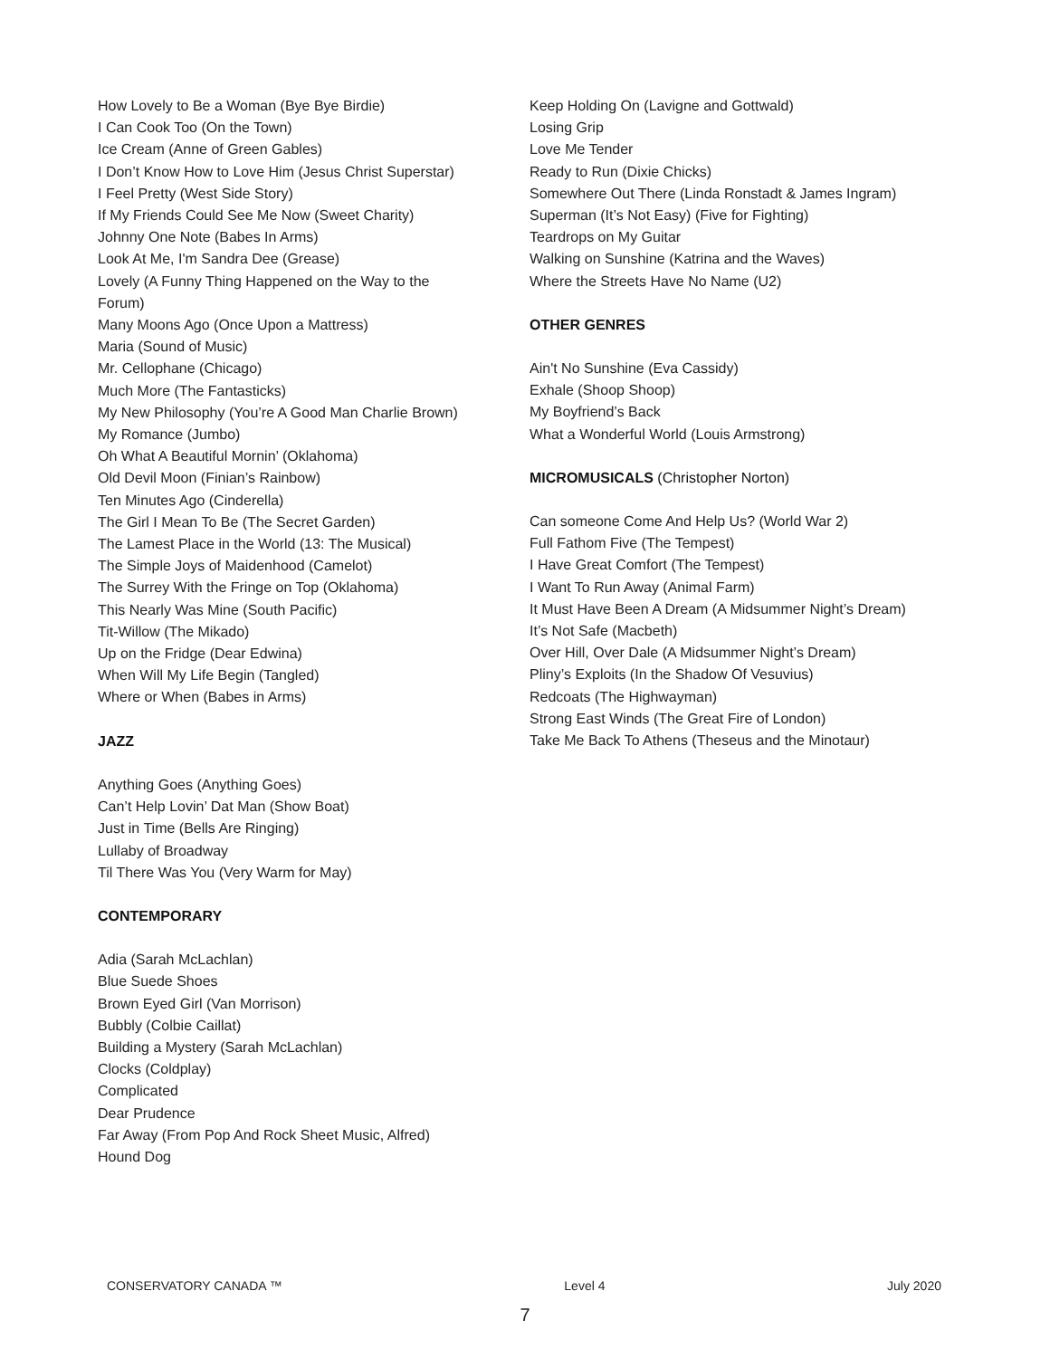How Lovely to Be a Woman (Bye Bye Birdie)
I Can Cook Too (On the Town)
Ice Cream (Anne of Green Gables)
I Don’t Know How to Love Him (Jesus Christ Superstar)
I Feel Pretty (West Side Story)
If My Friends Could See Me Now (Sweet Charity)
Johnny One Note (Babes In Arms)
Look At Me, I'm Sandra Dee (Grease)
Lovely (A Funny Thing Happened on the Way to the Forum)
Many Moons Ago (Once Upon a Mattress)
Maria (Sound of Music)
Mr. Cellophane (Chicago)
Much More (The Fantasticks)
My New Philosophy (You’re A Good Man Charlie Brown)
My Romance (Jumbo)
Oh What A Beautiful Mornin’ (Oklahoma)
Old Devil Moon (Finian’s Rainbow)
Ten Minutes Ago (Cinderella)
The Girl I Mean To Be (The Secret Garden)
The Lamest Place in the World (13: The Musical)
The Simple Joys of Maidenhood (Camelot)
The Surrey With the Fringe on Top (Oklahoma)
This Nearly Was Mine (South Pacific)
Tit-Willow (The Mikado)
Up on the Fridge (Dear Edwina)
When Will My Life Begin (Tangled)
Where or When (Babes in Arms)
JAZZ
Anything Goes (Anything Goes)
Can’t Help Lovin’ Dat Man (Show Boat)
Just in Time (Bells Are Ringing)
Lullaby of Broadway
Til There Was You (Very Warm for May)
CONTEMPORARY
Adia (Sarah McLachlan)
Blue Suede Shoes
Brown Eyed Girl (Van Morrison)
Bubbly (Colbie Caillat)
Building a Mystery (Sarah McLachlan)
Clocks (Coldplay)
Complicated
Dear Prudence
Far Away (From Pop And Rock Sheet Music, Alfred)
Hound Dog
Keep Holding On (Lavigne and Gottwald)
Losing Grip
Love Me Tender
Ready to Run (Dixie Chicks)
Somewhere Out There (Linda Ronstadt & James Ingram)
Superman (It’s Not Easy) (Five for Fighting)
Teardrops on My Guitar
Walking on Sunshine (Katrina and the Waves)
Where the Streets Have No Name (U2)
OTHER GENRES
Ain't No Sunshine (Eva Cassidy)
Exhale (Shoop Shoop)
My Boyfriend’s Back
What a Wonderful World (Louis Armstrong)
MICROMUSICALS (Christopher Norton)
Can someone Come And Help Us? (World War 2)
Full Fathom Five (The Tempest)
I Have Great Comfort (The Tempest)
I Want To Run Away (Animal Farm)
It Must Have Been A Dream (A Midsummer Night’s Dream)
It’s Not Safe (Macbeth)
Over Hill, Over Dale (A Midsummer Night’s Dream)
Pliny’s Exploits (In the Shadow Of Vesuvius)
Redcoats (The Highwayman)
Strong East Winds (The Great Fire of London)
Take Me Back To Athens (Theseus and the Minotaur)
CONSERVATORY CANADA ™ Level 4 July 2020
7